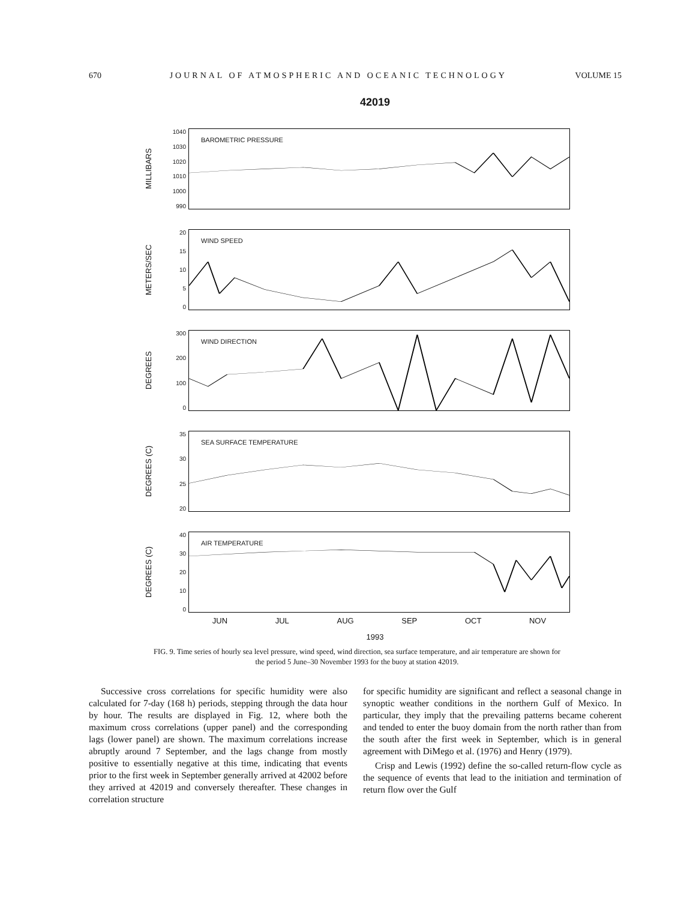670 JOURNAL OF ATMOSPHERIC AND OCEANIC TECHNOLOGY VOLUME 15
42019
MILLIBARS
1040
1030
1020
1010
1000
990
BAROMETRIC PRESSURE
METERS/SEC
20
15
10
5
0
WIND SPEED
DEGREES
300
200
100
0
WIND DIRECTION
DEGREES (C)
35
30
25
20
SEA SURFACE TEMPERATURE
DEGREES (C)
40
30
20
10
0
AIR TEMPERATURE
JUN JUL AUG SEP OCT NOV
1993
FIG. 9. Time series of hourly sea level pressure, wind speed, wind direction, sea surface temperature, and air temperature are shown for the period 5 June–30 November 1993 for the buoy at station 42019.
Successive cross correlations for specific humidity were also calculated for 7-day (168 h) periods, stepping through the data hour by hour. The results are displayed in Fig. 12, where both the maximum cross correlations (upper panel) and the corresponding lags (lower panel) are shown. The maximum correlations increase abruptly around 7 September, and the lags change from mostly positive to essentially negative at this time, indicating that events prior to the first week in September generally arrived at 42002 before they arrived at 42019 and conversely thereafter. These changes in correlation structure
for specific humidity are significant and reflect a seasonal change in synoptic weather conditions in the northern Gulf of Mexico. In particular, they imply that the prevailing patterns became coherent and tended to enter the buoy domain from the north rather than from the south after the first week in September, which is in general agreement with DiMego et al. (1976) and Henry (1979).
Crisp and Lewis (1992) define the so-called return-flow cycle as the sequence of events that lead to the initiation and termination of return flow over the Gulf